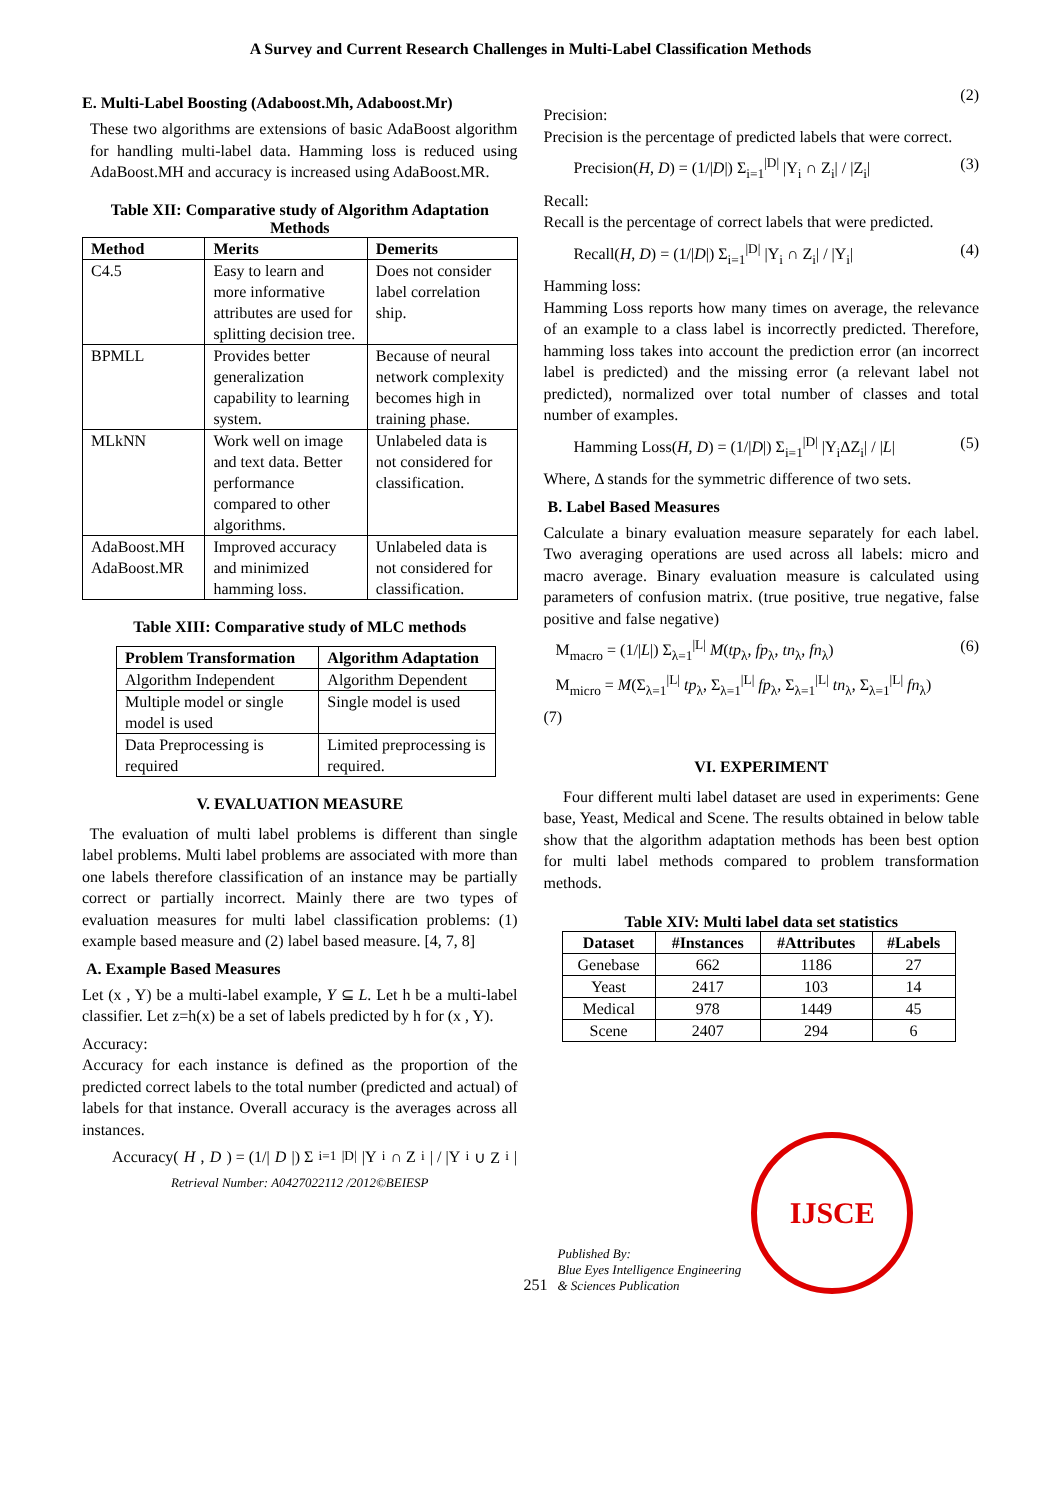A Survey and Current Research Challenges in Multi-Label Classification Methods
E. Multi-Label Boosting (Adaboost.Mh, Adaboost.Mr)
These two algorithms are extensions of basic AdaBoost algorithm for handling multi-label data. Hamming loss is reduced using AdaBoost.MH and accuracy is increased using AdaBoost.MR.
Table XII: Comparative study of Algorithm Adaptation Methods
| Method | Merits | Demerits |
| --- | --- | --- |
| C4.5 | Easy to learn and more informative attributes are used for splitting decision tree. | Does not consider label correlation ship. |
| BPMLL | Provides better generalization capability to learning system. | Because of neural network complexity becomes high in training phase. |
| MLkNN | Work well on image and text data. Better performance compared to other algorithms. | Unlabeled data is not considered for classification. |
| AdaBoost.MH AdaBoost.MR | Improved accuracy and minimized hamming loss. | Unlabeled data is not considered for classification. |
Table XIII: Comparative study of MLC methods
| Problem Transformation | Algorithm Adaptation |
| --- | --- |
| Algorithm Independent | Algorithm Dependent |
| Multiple model or single model is used | Single model is used |
| Data Preprocessing is required | Limited preprocessing is required. |
V. EVALUATION MEASURE
The evaluation of multi label problems is different than single label problems. Multi label problems are associated with more than one labels therefore classification of an instance may be partially correct or partially incorrect. Mainly there are two types of evaluation measures for multi label classification problems: (1) example based measure and (2) label based measure. [4, 7, 8]
A. Example Based Measures
Let (x , Y) be a multi-label example, Y ⊆ L. Let h be a multi-label classifier. Let z=h(x) be a set of labels predicted by h for (x , Y).
Accuracy:
Accuracy for each instance is defined as the proportion of the predicted correct labels to the total number (predicted and actual) of labels for that instance. Overall accuracy is the averages across all instances.
Accuracy(H, D) = (1/| D |) Σ<sub>i=1</sub><sup>|D|</sup> |Y<sub>i</sub> ∩ Z<sub>i</sub>| / |Y<sub>i</sub> ∪ Z<sub>i</sub>|
Retrieval Number: A0427022112 /2012©BEIESP
(2)
Precision:
Precision is the percentage of predicted labels that were correct.
Precision(H, D) = (1/|D|) Σ<sub>i=1</sub><sup>|D|</sup> |Y<sub>i</sub> ∩ Z<sub>i</sub>| / |Z<sub>i</sub>| (3)
Recall:
Recall is the percentage of correct labels that were predicted.
Recall(H, D) = (1/|D|) Σ<sub>i=1</sub><sup>|D|</sup> |Y<sub>i</sub> ∩ Z<sub>i</sub>| / |Y<sub>i</sub>| (4)
Hamming loss:
Hamming Loss reports how many times on average, the relevance of an example to a class label is incorrectly predicted. Therefore, hamming loss takes into account the prediction error (an incorrect label is predicted) and the missing error (a relevant label not predicted), normalized over total number of classes and total number of examples.
Hamming Loss(H, D) = (1/|D|) Σ<sub>i=1</sub><sup>|D|</sup> |Y<sub>i</sub>ΔZ<sub>i</sub>| / |L| (5)
Where, Δ stands for the symmetric difference of two sets.
B. Label Based Measures
Calculate a binary evaluation measure separately for each label. Two averaging operations are used across all labels: micro and macro average. Binary evaluation measure is calculated using parameters of confusion matrix. (true positive, true negative, false positive and false negative)
M<sub>macro</sub> = (1/|L|) Σ<sub>λ=1</sub><sup>|L|</sup> M(tp<sub>λ</sub>, fp<sub>λ</sub>, tn<sub>λ</sub>, fn<sub>λ</sub>) (6)
M<sub>micro</sub> = M(Σ<sub>λ=1</sub><sup>|L|</sup> tp<sub>λ</sub>, Σ<sub>λ=1</sub><sup>|L|</sup> fp<sub>λ</sub>, Σ<sub>λ=1</sub><sup>|L|</sup> tn<sub>λ</sub>, Σ<sub>λ=1</sub><sup>|L|</sup> fn<sub>λ</sub>)
(7)
VI. EXPERIMENT
Four different multi label dataset are used in experiments: Gene base, Yeast, Medical and Scene. The results obtained in below table show that the algorithm adaptation methods has been best option for multi label methods compared to problem transformation methods.
Table XIV: Multi label data set statistics
| Dataset | #Instances | #Attributes | #Labels |
| --- | --- | --- | --- |
| Genebase | 662 | 1186 | 27 |
| Yeast | 2417 | 103 | 14 |
| Medical | 978 | 1449 | 45 |
| Scene | 2407 | 294 | 6 |
251
Published By:
Blue Eyes Intelligence Engineering
& Sciences Publication
IJSCE